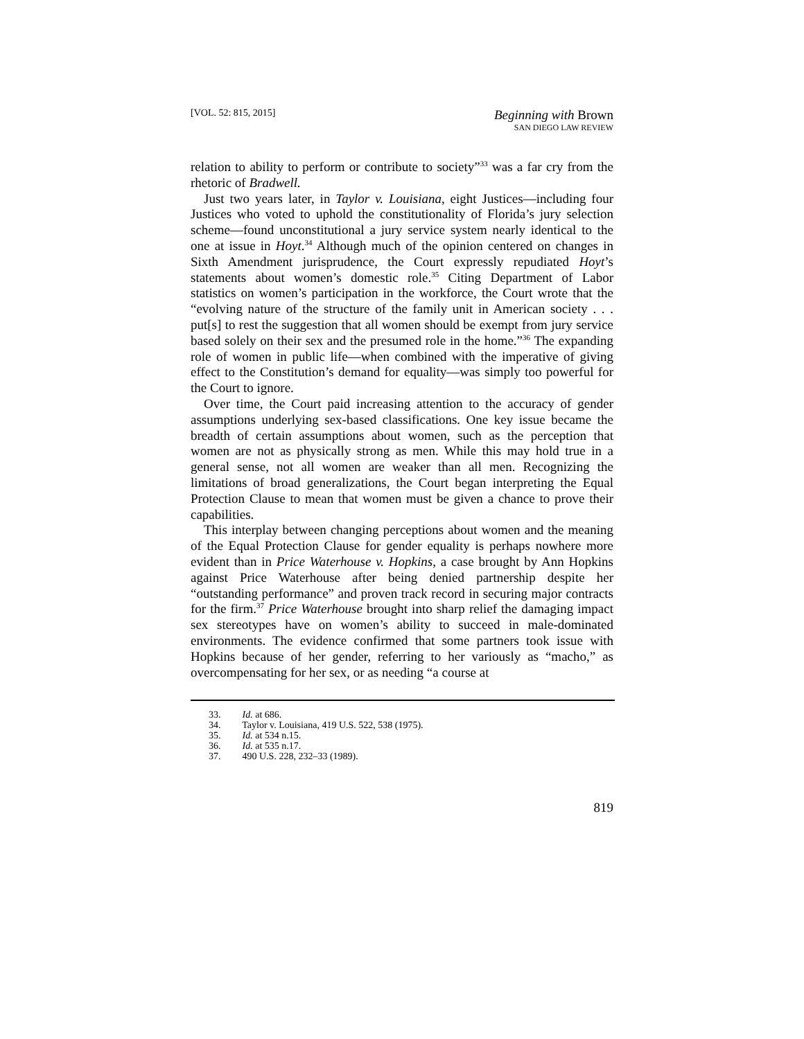[VOL. 52: 815, 2015]
Beginning with Brown
SAN DIEGO LAW REVIEW
relation to ability to perform or contribute to society”<sup>33</sup> was a far cry from the rhetoric of Bradwell.
Just two years later, in Taylor v. Louisiana, eight Justices—including four Justices who voted to uphold the constitutionality of Florida’s jury selection scheme—found unconstitutional a jury service system nearly identical to the one at issue in Hoyt.<sup>34</sup> Although much of the opinion centered on changes in Sixth Amendment jurisprudence, the Court expressly repudiated Hoyt’s statements about women’s domestic role.<sup>35</sup> Citing Department of Labor statistics on women’s participation in the workforce, the Court wrote that the “evolving nature of the structure of the family unit in American society . . . put[s] to rest the suggestion that all women should be exempt from jury service based solely on their sex and the presumed role in the home.”<sup>36</sup> The expanding role of women in public life—when combined with the imperative of giving effect to the Constitution’s demand for equality—was simply too powerful for the Court to ignore.
Over time, the Court paid increasing attention to the accuracy of gender assumptions underlying sex-based classifications. One key issue became the breadth of certain assumptions about women, such as the perception that women are not as physically strong as men. While this may hold true in a general sense, not all women are weaker than all men. Recognizing the limitations of broad generalizations, the Court began interpreting the Equal Protection Clause to mean that women must be given a chance to prove their capabilities.
This interplay between changing perceptions about women and the meaning of the Equal Protection Clause for gender equality is perhaps nowhere more evident than in Price Waterhouse v. Hopkins, a case brought by Ann Hopkins against Price Waterhouse after being denied partnership despite her “outstanding performance” and proven track record in securing major contracts for the firm.<sup>37</sup> Price Waterhouse brought into sharp relief the damaging impact sex stereotypes have on women’s ability to succeed in male-dominated environments. The evidence confirmed that some partners took issue with Hopkins because of her gender, referring to her variously as “macho,” as overcompensating for her sex, or as needing “a course at
33. Id. at 686.
34. Taylor v. Louisiana, 419 U.S. 522, 538 (1975).
35. Id. at 534 n.15.
36. Id. at 535 n.17.
37. 490 U.S. 228, 232–33 (1989).
819